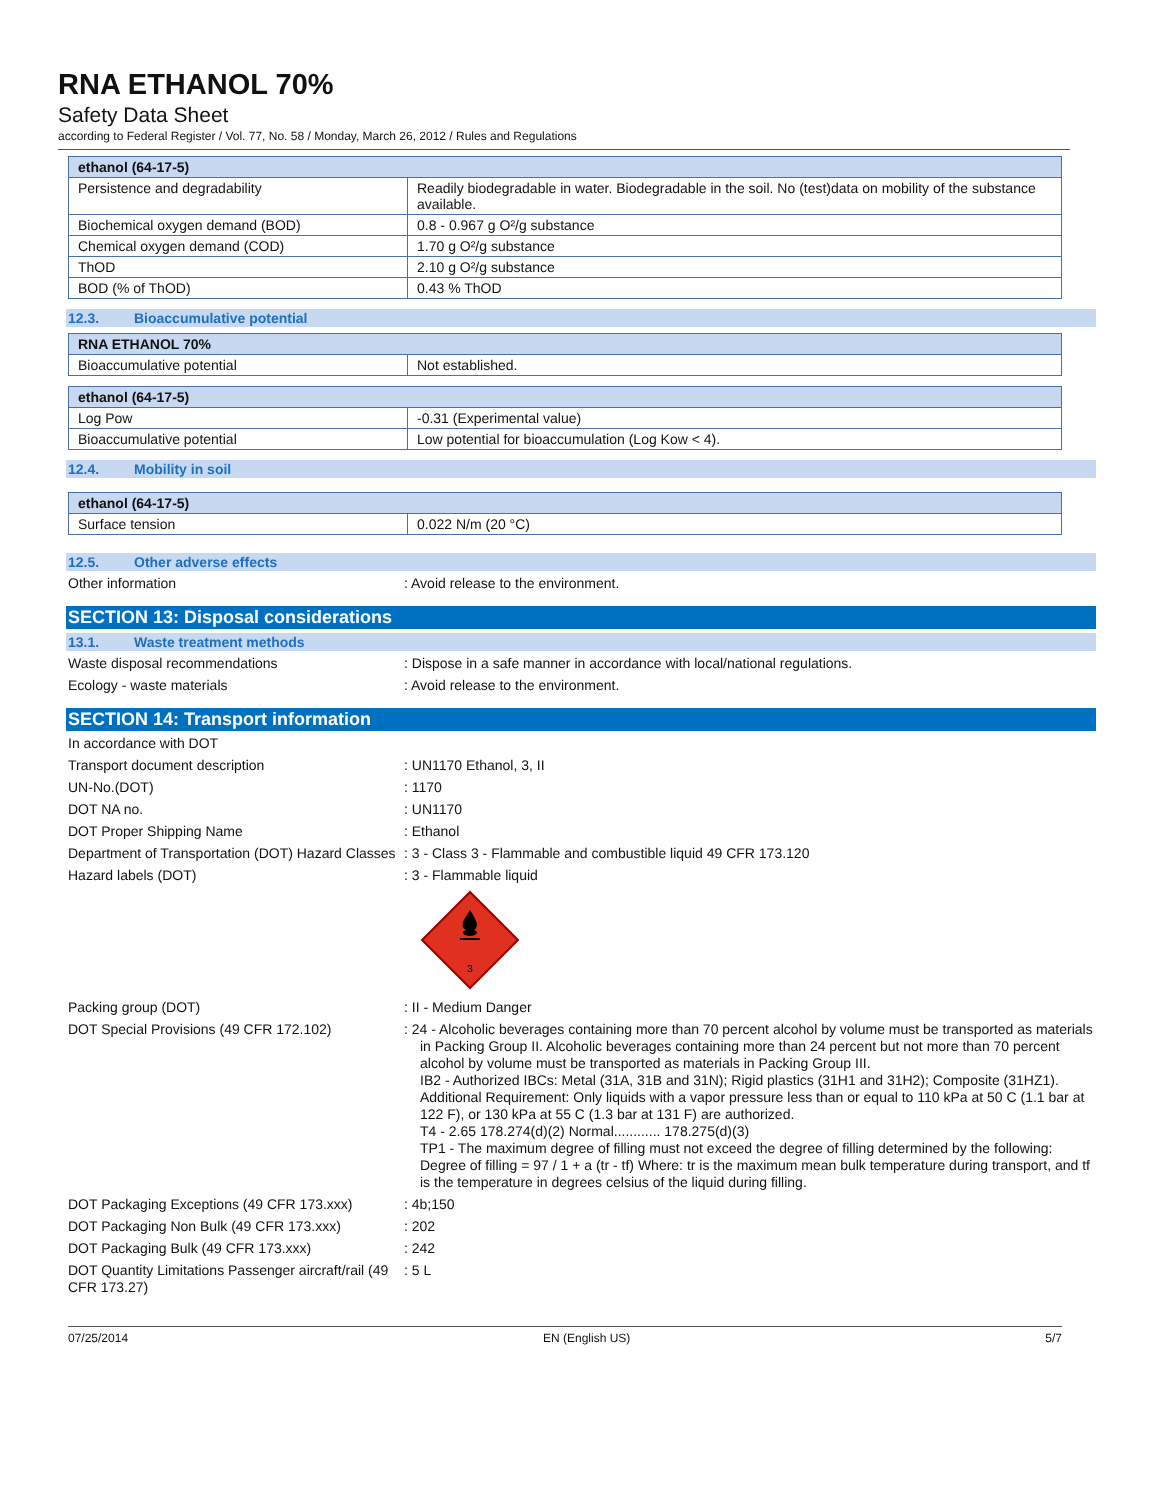RNA ETHANOL 70%
Safety Data Sheet
according to Federal Register / Vol. 77, No. 58 / Monday, March 26, 2012 / Rules and Regulations
| ethanol (64-17-5) | |
| --- | --- |
| Persistence and degradability | Readily biodegradable in water. Biodegradable in the soil. No (test)data on mobility of the substance available. |
| Biochemical oxygen demand (BOD) | 0.8 - 0.967 g O²/g substance |
| Chemical oxygen demand (COD) | 1.70 g O²/g substance |
| ThOD | 2.10 g O²/g substance |
| BOD (% of ThOD) | 0.43 % ThOD |
12.3. Bioaccumulative potential
| RNA ETHANOL 70% | |
| --- | --- |
| Bioaccumulative potential | Not established. |
| ethanol (64-17-5) | |
| --- | --- |
| Log Pow | -0.31 (Experimental value) |
| Bioaccumulative potential | Low potential for bioaccumulation (Log Kow < 4). |
12.4. Mobility in soil
| ethanol (64-17-5) | |
| --- | --- |
| Surface tension | 0.022 N/m (20 °C) |
12.5. Other adverse effects
Other information : Avoid release to the environment.
SECTION 13: Disposal considerations
13.1. Waste treatment methods
Waste disposal recommendations : Dispose in a safe manner in accordance with local/national regulations.
Ecology - waste materials : Avoid release to the environment.
SECTION 14: Transport information
In accordance with DOT
Transport document description : UN1170 Ethanol, 3, II
UN-No.(DOT) : 1170
DOT NA no. : UN1170
DOT Proper Shipping Name : Ethanol
Department of Transportation (DOT) Hazard Classes
: 3 - Class 3 - Flammable and combustible liquid 49 CFR 173.120
Hazard labels (DOT) : 3 - Flammable liquid
3
Packing group (DOT) : II - Medium Danger
DOT Special Provisions (49 CFR 172.102) : 24 - Alcoholic beverages containing more than 70 percent alcohol by volume must be transported as materials in Packing Group II. Alcoholic beverages containing more than 24 percent but not more than 70 percent alcohol by volume must be transported as materials in Packing Group III.
IB2 - Authorized IBCs: Metal (31A, 31B and 31N); Rigid plastics (31H1 and 31H2); Composite (31HZ1). Additional Requirement: Only liquids with a vapor pressure less than or equal to 110 kPa at 50 C (1.1 bar at 122 F), or 130 kPa at 55 C (1.3 bar at 131 F) are authorized.
T4 - 2.65 178.274(d)(2) Normal............ 178.275(d)(3)
TP1 - The maximum degree of filling must not exceed the degree of filling determined by the following: Degree of filling = 97 / 1 + a (tr - tf) Where: tr is the maximum mean bulk temperature during transport, and tf is the temperature in degrees celsius of the liquid during filling.
DOT Packaging Exceptions (49 CFR 173.xxx)
: 4b;150
DOT Packaging Non Bulk (49 CFR 173.xxx) : 202
DOT Packaging Bulk (49 CFR 173.xxx) : 242
DOT Quantity Limitations Passenger aircraft/rail (49 CFR 173.27)
: 5 L
07/25/2014 EN (English US) 5/7